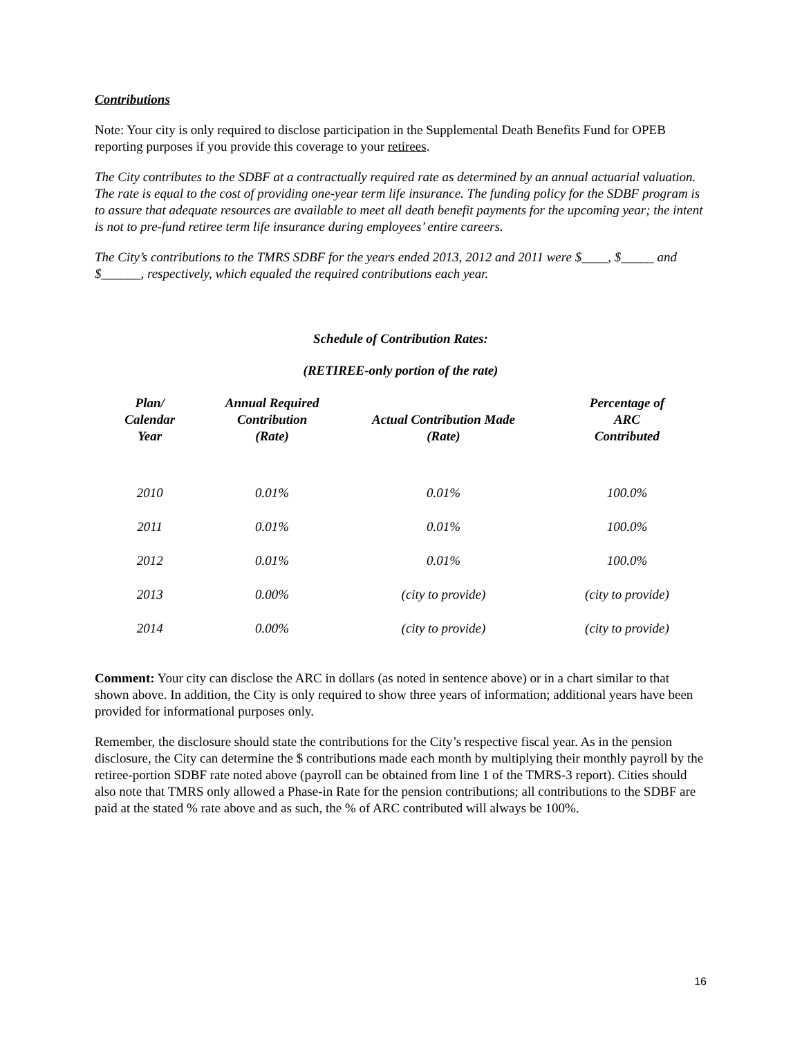Contributions
Note: Your city is only required to disclose participation in the Supplemental Death Benefits Fund for OPEB reporting purposes if you provide this coverage to your retirees.
The City contributes to the SDBF at a contractually required rate as determined by an annual actuarial valuation. The rate is equal to the cost of providing one-year term life insurance. The funding policy for the SDBF program is to assure that adequate resources are available to meet all death benefit payments for the upcoming year; the intent is not to pre-fund retiree term life insurance during employees’ entire careers.
The City’s contributions to the TMRS SDBF for the years ended 2013, 2012 and 2011 were $____, $_____ and $______, respectively, which equaled the required contributions each year.
Schedule of Contribution Rates:
(RETIREE-only portion of the rate)
| Plan/ Calendar Year | Annual Required Contribution (Rate) | Actual Contribution Made (Rate) | Percentage of ARC Contributed |
| --- | --- | --- | --- |
| 2010 | 0.01% | 0.01% | 100.0% |
| 2011 | 0.01% | 0.01% | 100.0% |
| 2012 | 0.01% | 0.01% | 100.0% |
| 2013 | 0.00% | (city to provide) | (city to provide) |
| 2014 | 0.00% | (city to provide) | (city to provide) |
Comment: Your city can disclose the ARC in dollars (as noted in sentence above) or in a chart similar to that shown above. In addition, the City is only required to show three years of information; additional years have been provided for informational purposes only.
Remember, the disclosure should state the contributions for the City’s respective fiscal year. As in the pension disclosure, the City can determine the $ contributions made each month by multiplying their monthly payroll by the retiree-portion SDBF rate noted above (payroll can be obtained from line 1 of the TMRS-3 report). Cities should also note that TMRS only allowed a Phase-in Rate for the pension contributions; all contributions to the SDBF are paid at the stated % rate above and as such, the % of ARC contributed will always be 100%.
16